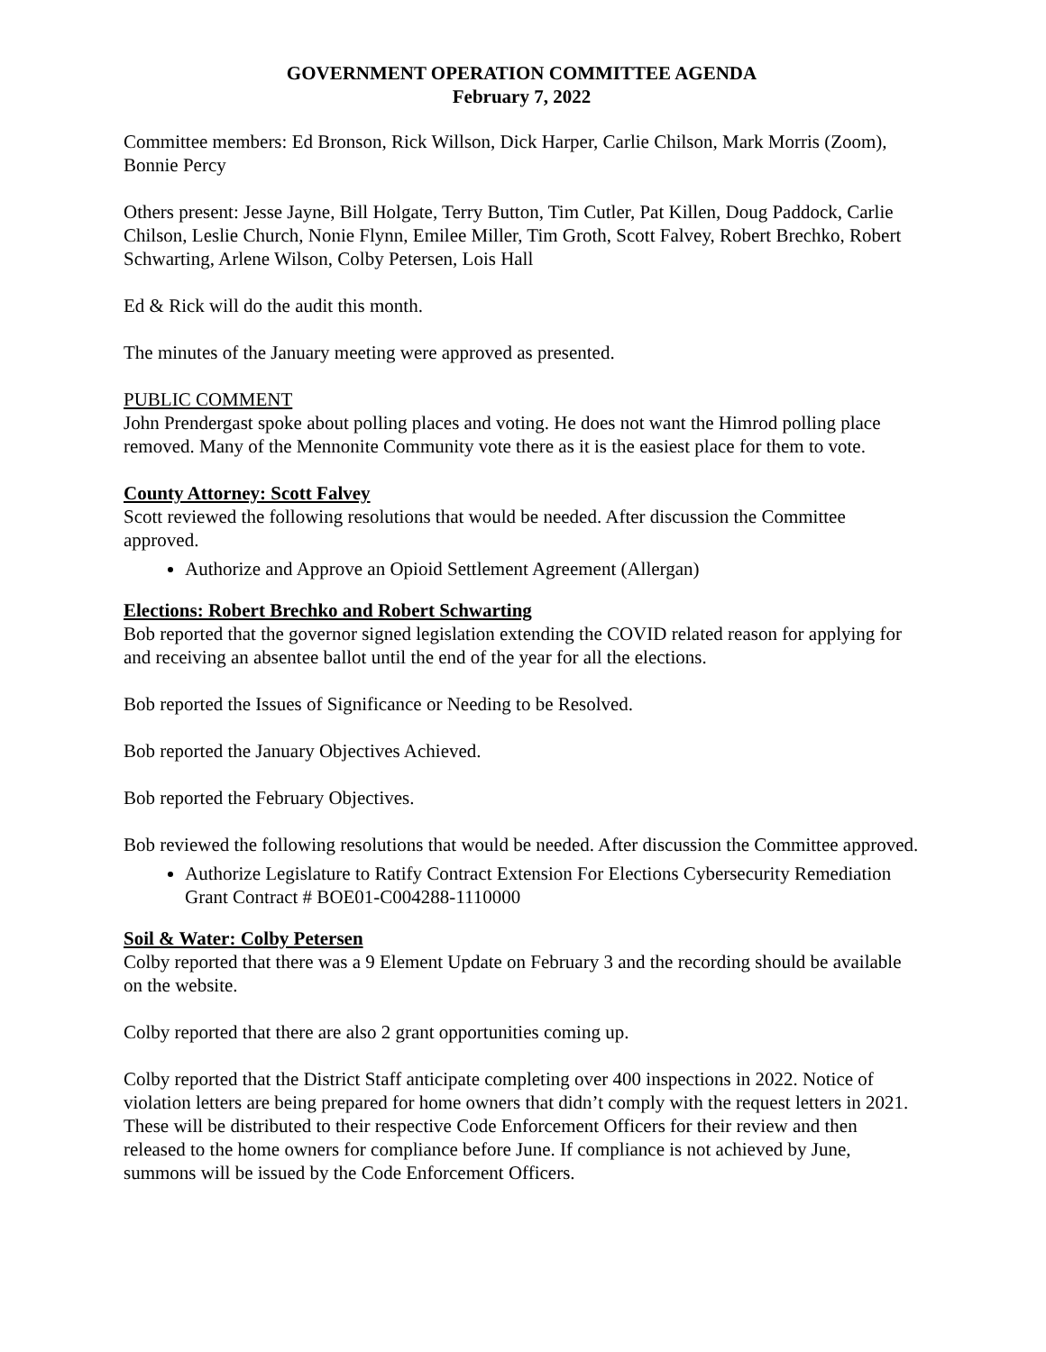GOVERNMENT OPERATION COMMITTEE AGENDA
February 7, 2022
Committee members: Ed Bronson, Rick Willson, Dick Harper, Carlie Chilson, Mark Morris (Zoom), Bonnie Percy
Others present: Jesse Jayne, Bill Holgate, Terry Button, Tim Cutler, Pat Killen, Doug Paddock, Carlie Chilson, Leslie Church, Nonie Flynn, Emilee Miller, Tim Groth, Scott Falvey, Robert Brechko, Robert Schwarting, Arlene Wilson, Colby Petersen, Lois Hall
Ed & Rick will do the audit this month.
The minutes of the January meeting were approved as presented.
PUBLIC COMMENT
John Prendergast spoke about polling places and voting. He does not want the Himrod polling place removed. Many of the Mennonite Community vote there as it is the easiest place for them to vote.
County Attorney: Scott Falvey
Scott reviewed the following resolutions that would be needed. After discussion the Committee approved.
Authorize and Approve an Opioid Settlement Agreement (Allergan)
Elections: Robert Brechko and Robert Schwarting
Bob reported that the governor signed legislation extending the COVID related reason for applying for and receiving an absentee ballot until the end of the year for all the elections.
Bob reported the Issues of Significance or Needing to be Resolved.
Bob reported the January Objectives Achieved.
Bob reported the February Objectives.
Bob reviewed the following resolutions that would be needed. After discussion the Committee approved.
Authorize Legislature to Ratify Contract Extension For Elections Cybersecurity Remediation Grant Contract # BOE01-C004288-1110000
Soil & Water: Colby Petersen
Colby reported that there was a 9 Element Update on February 3 and the recording should be available on the website.
Colby reported that there are also 2 grant opportunities coming up.
Colby reported that the District Staff anticipate completing over 400 inspections in 2022. Notice of violation letters are being prepared for home owners that didn’t comply with the request letters in 2021. These will be distributed to their respective Code Enforcement Officers for their review and then released to the home owners for compliance before June. If compliance is not achieved by June, summons will be issued by the Code Enforcement Officers.